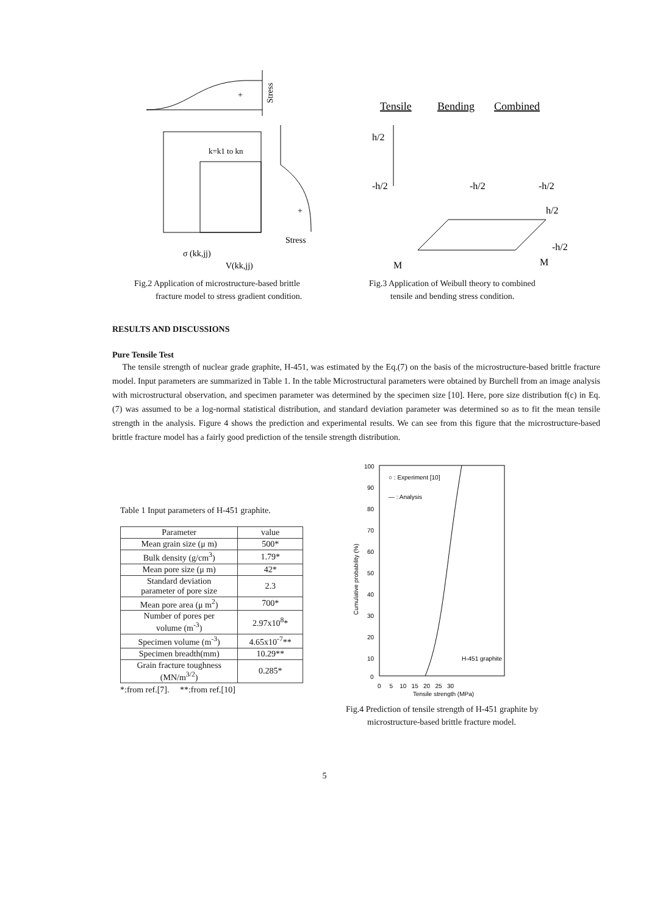+
Stress
k=k1 to kn
+
Stress
σ (kk,jj)
V(kk,jj)
Fig.2 Application of microstructure-based brittle
fracture model to stress gradient condition.
Tensile
Bending
Combined
h/2
-h/2
-h/2
-h/2
M
M
h/2
-h/2
Fig.3 Application of Weibull theory to combined
tensile and bending stress condition.
RESULTS AND DISCUSSIONS
Pure Tensile Test
The tensile strength of nuclear grade graphite, H-451, was estimated by the Eq.(7) on the basis of the microstructure-based brittle fracture model. Input parameters are summarized in Table 1. In the table Microstructural parameters were obtained by Burchell from an image analysis with microstructural observation, and specimen parameter was determined by the specimen size [10]. Here, pore size distribution f(c) in Eq.(7) was assumed to be a log-normal statistical distribution, and standard deviation parameter was determined so as to fit the mean tensile strength in the analysis. Figure 4 shows the prediction and experimental results. We can see from this figure that the microstructure-based brittle fracture model has a fairly good prediction of the tensile strength distribution.
Table 1 Input parameters of H-451 graphite.
| Parameter | value |
| --- | --- |
| Mean grain size (μ m) | 500* |
| Bulk density (g/cm<sup>3</sup>) | 1.79* |
| Mean pore size (μ m) | 42* |
| Standard deviation parameter of pore size | 2.3 |
| Mean pore area (μ m<sup>2</sup>) | 700* |
| Number of pores per volume (m<sup>-3</sup>) | 2.97x10<sup>8</sup>* |
| Specimen volume (m<sup>-3</sup>) | 4.65x10<sup>-7</sup>** |
| Specimen breadth(mm) | 10.29** |
| Grain fracture toughness (MN/m<sup>3/2</sup>) | 0.285* |
*:from ref.[7]. **:from ref.[10]
100
90
80
70
60
50
40
30
20
10
0
○ : Experiment [10]
— : Analysis
H-451 graphite
0 5 10 15 20 25 30
Tensile strength (MPa)
Cumulative probability (%)
Fig.4 Prediction of tensile strength of H-451 graphite by
microstructure-based brittle fracture model.
5